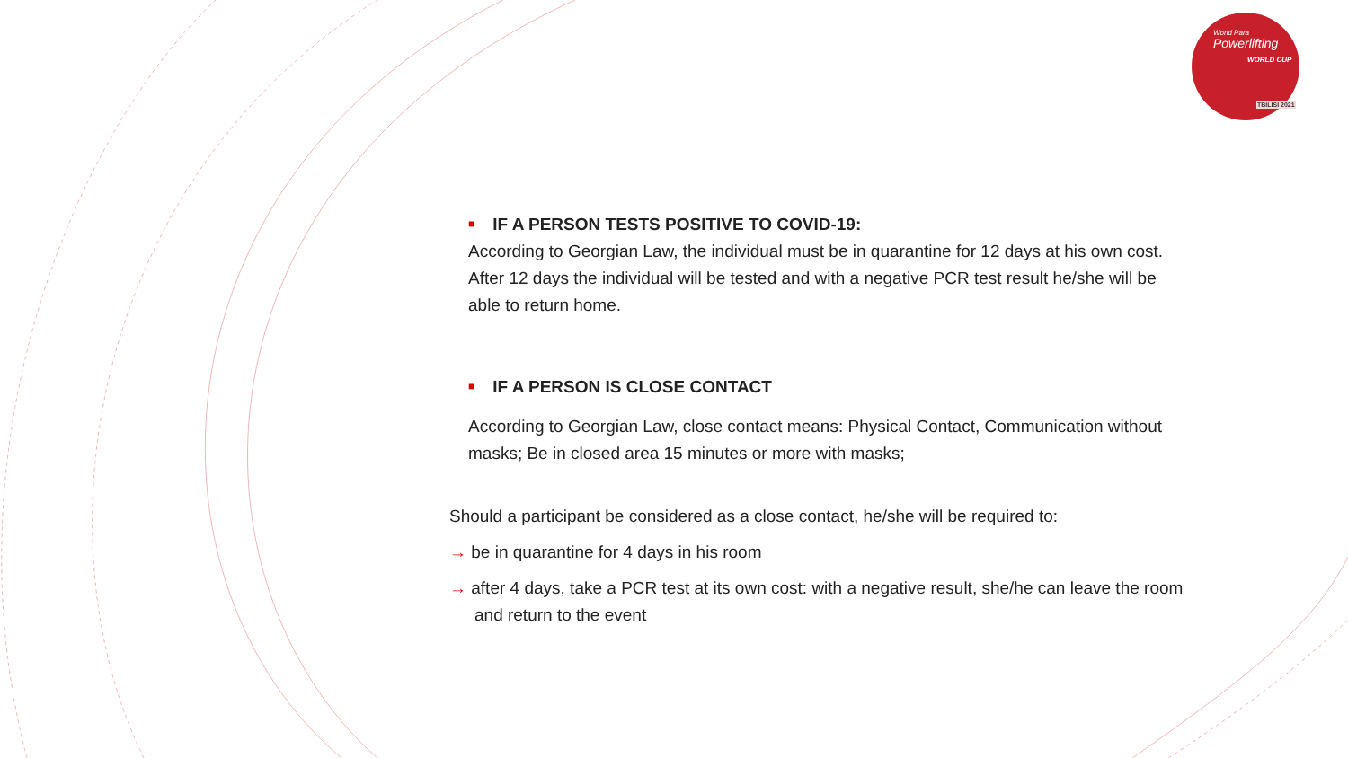World Para
Powerlifting
WORLD CUP
TBILISI 2021
■ IF A PERSON TESTS POSITIVE TO COVID-19:
According to Georgian Law, the individual must be in quarantine for 12 days at his own cost. After 12 days the individual will be tested and with a negative PCR test result he/she will be able to return home.
■ IF A PERSON IS CLOSE CONTACT
According to Georgian Law, close contact means: Physical Contact, Communication without masks; Be in closed area 15 minutes or more with masks;
Should a participant be considered as a close contact, he/she will be required to:
→ be in quarantine for 4 days in his room
→ after 4 days, take a PCR test at its own cost: with a negative result, she/he can leave the room and return to the event